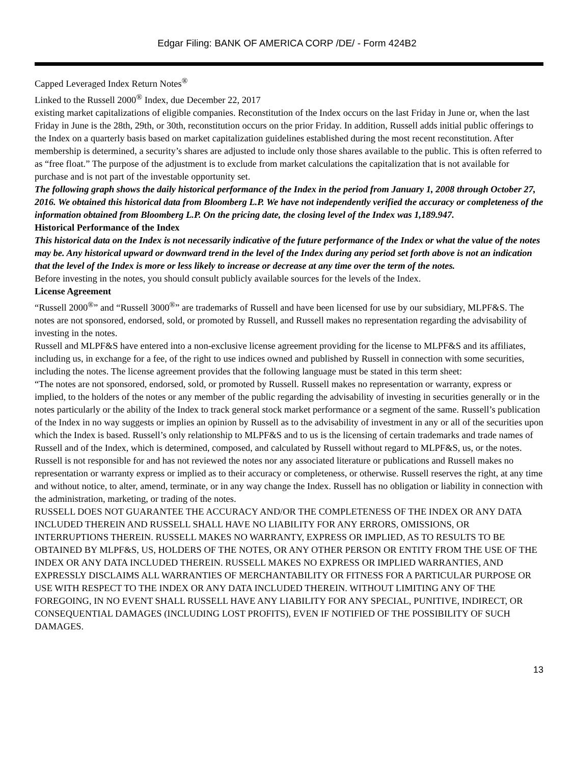Edgar Filing: BANK OF AMERICA CORP /DE/ - Form 424B2
Capped Leveraged Index Return Notes<sup>®</sup>
Linked to the Russell 2000<sup>®</sup> Index, due December 22, 2017
existing market capitalizations of eligible companies. Reconstitution of the Index occurs on the last Friday in June or, when the last Friday in June is the 28th, 29th, or 30th, reconstitution occurs on the prior Friday. In addition, Russell adds initial public offerings to the Index on a quarterly basis based on market capitalization guidelines established during the most recent reconstitution. After membership is determined, a security’s shares are adjusted to include only those shares available to the public. This is often referred to as “free float.” The purpose of the adjustment is to exclude from market calculations the capitalization that is not available for purchase and is not part of the investable opportunity set.
The following graph shows the daily historical performance of the Index in the period from January 1, 2008 through October 27, 2016. We obtained this historical data from Bloomberg L.P. We have not independently verified the accuracy or completeness of the information obtained from Bloomberg L.P. On the pricing date, the closing level of the Index was 1,189.947.
Historical Performance of the Index
This historical data on the Index is not necessarily indicative of the future performance of the Index or what the value of the notes may be. Any historical upward or downward trend in the level of the Index during any period set forth above is not an indication that the level of the Index is more or less likely to increase or decrease at any time over the term of the notes.
Before investing in the notes, you should consult publicly available sources for the levels of the Index.
License Agreement
“Russell 2000<sup>®</sup>” and “Russell 3000<sup>®</sup>” are trademarks of Russell and have been licensed for use by our subsidiary, MLPF&S. The notes are not sponsored, endorsed, sold, or promoted by Russell, and Russell makes no representation regarding the advisability of investing in the notes.
Russell and MLPF&S have entered into a non-exclusive license agreement providing for the license to MLPF&S and its affiliates, including us, in exchange for a fee, of the right to use indices owned and published by Russell in connection with some securities, including the notes. The license agreement provides that the following language must be stated in this term sheet:
“The notes are not sponsored, endorsed, sold, or promoted by Russell. Russell makes no representation or warranty, express or implied, to the holders of the notes or any member of the public regarding the advisability of investing in securities generally or in the notes particularly or the ability of the Index to track general stock market performance or a segment of the same. Russell’s publication of the Index in no way suggests or implies an opinion by Russell as to the advisability of investment in any or all of the securities upon which the Index is based. Russell’s only relationship to MLPF&S and to us is the licensing of certain trademarks and trade names of Russell and of the Index, which is determined, composed, and calculated by Russell without regard to MLPF&S, us, or the notes. Russell is not responsible for and has not reviewed the notes nor any associated literature or publications and Russell makes no representation or warranty express or implied as to their accuracy or completeness, or otherwise. Russell reserves the right, at any time and without notice, to alter, amend, terminate, or in any way change the Index. Russell has no obligation or liability in connection with the administration, marketing, or trading of the notes.
RUSSELL DOES NOT GUARANTEE THE ACCURACY AND/OR THE COMPLETENESS OF THE INDEX OR ANY DATA INCLUDED THEREIN AND RUSSELL SHALL HAVE NO LIABILITY FOR ANY ERRORS, OMISSIONS, OR INTERRUPTIONS THEREIN. RUSSELL MAKES NO WARRANTY, EXPRESS OR IMPLIED, AS TO RESULTS TO BE OBTAINED BY MLPF&S, US, HOLDERS OF THE NOTES, OR ANY OTHER PERSON OR ENTITY FROM THE USE OF THE INDEX OR ANY DATA INCLUDED THEREIN. RUSSELL MAKES NO EXPRESS OR IMPLIED WARRANTIES, AND EXPRESSLY DISCLAIMS ALL WARRANTIES OF MERCHANTABILITY OR FITNESS FOR A PARTICULAR PURPOSE OR USE WITH RESPECT TO THE INDEX OR ANY DATA INCLUDED THEREIN. WITHOUT LIMITING ANY OF THE FOREGOING, IN NO EVENT SHALL RUSSELL HAVE ANY LIABILITY FOR ANY SPECIAL, PUNITIVE, INDIRECT, OR CONSEQUENTIAL DAMAGES (INCLUDING LOST PROFITS), EVEN IF NOTIFIED OF THE POSSIBILITY OF SUCH DAMAGES.
13